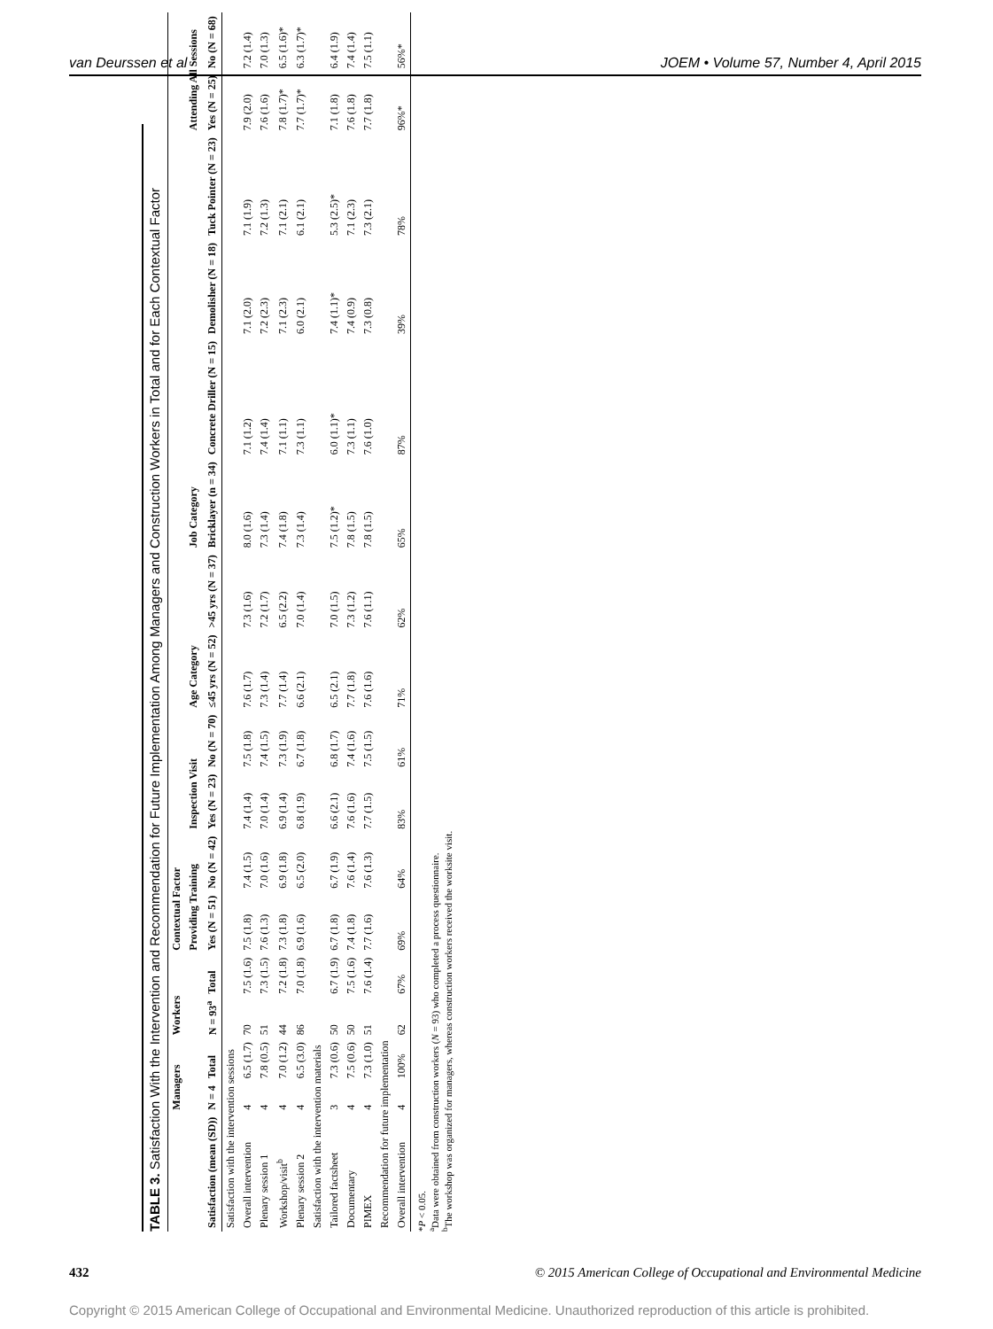van Deurssen et al JOEM • Volume 57, Number 4, April 2015
TABLE 3. Satisfaction With the Intervention and Recommendation for Future Implementation Among Managers and Construction Workers in Total and for Each Contextual Factor
| | Managers | | Workers | | Contextual Factor | | | | | | | | | | | |
| --- | --- | --- | --- | --- | --- | --- | --- | --- | --- | --- | --- | --- | --- | --- | --- | --- |
| | | | | | Providing Training | | Inspection Visit | | Age Category | | Job Category | | | | Attending All Sessions | |
| Satisfaction (mean (SD)) | N = 4 | Total | N = 93<sup>a</sup> | Total | Yes (N = 51) | No (N = 42) | Yes (N = 23) | No (N = 70) | ≤45 yrs (N = 52) | >45 yrs (N = 37) | Bricklayer (n = 34) | Concrete Driller (N = 15) | Demolisher (N = 18) | Tuck Pointer (N = 23) | Yes (N = 25) | No (N = 68) |
| Satisfaction with the intervention sessions | | | | | | | | | | | | | | | | |
| Overall intervention | 4 | 6.5 (1.7) | 70 | 7.5 (1.6) | 7.5 (1.8) | 7.4 (1.5) | 7.4 (1.4) | 7.5 (1.8) | 7.6 (1.7) | 7.3 (1.6) | 8.0 (1.6) | 7.1 (1.2) | 7.1 (2.0) | 7.1 (1.9) | 7.9 (2.0) | 7.2 (1.4) |
| Plenary session 1 | 4 | 7.8 (0.5) | 51 | 7.3 (1.5) | 7.6 (1.3) | 7.0 (1.6) | 7.0 (1.4) | 7.4 (1.5) | 7.3 (1.4) | 7.2 (1.7) | 7.3 (1.4) | 7.4 (1.4) | 7.2 (2.3) | 7.2 (1.3) | 7.6 (1.6) | 7.0 (1.3) |
| Workshop/visit<sup>b</sup> | 4 | 7.0 (1.2) | 44 | 7.2 (1.8) | 7.3 (1.8) | 6.9 (1.8) | 6.9 (1.4) | 7.3 (1.9) | 7.7 (1.4) | 6.5 (2.2) | 7.4 (1.8) | 7.1 (1.1) | 7.1 (2.3) | 7.1 (2.1) | 7.8 (1.7)* | 6.5 (1.6)* |
| Plenary session 2 | 4 | 6.5 (3.0) | 86 | 7.0 (1.8) | 6.9 (1.6) | 6.5 (2.0) | 6.8 (1.9) | 6.7 (1.8) | 6.6 (2.1) | 7.0 (1.4) | 7.3 (1.4) | 7.3 (1.1) | 6.0 (2.1) | 6.1 (2.1) | 7.7 (1.7)* | 6.3 (1.7)* |
| Satisfaction with the intervention materials | | | | | | | | | | | | | | | | |
| Tailored factsheet | 3 | 7.3 (0.6) | 50 | 6.7 (1.9) | 6.7 (1.8) | 6.7 (1.9) | 6.6 (2.1) | 6.8 (1.7) | 6.5 (2.1) | 7.0 (1.5) | 7.5 (1.2)* | 6.0 (1.1)* | 7.4 (1.1)* | 5.3 (2.5)* | 7.1 (1.8) | 6.4 (1.9) |
| Documentary | 4 | 7.5 (0.6) | 50 | 7.5 (1.6) | 7.4 (1.8) | 7.6 (1.4) | 7.6 (1.6) | 7.4 (1.6) | 7.7 (1.8) | 7.3 (1.2) | 7.8 (1.5) | 7.3 (1.1) | 7.4 (0.9) | 7.1 (2.3) | 7.6 (1.8) | 7.4 (1.4) |
| PIMEX | 4 | 7.3 (1.0) | 51 | 7.6 (1.4) | 7.7 (1.6) | 7.6 (1.3) | 7.7 (1.5) | 7.5 (1.5) | 7.6 (1.6) | 7.6 (1.1) | 7.8 (1.5) | 7.6 (1.0) | 7.3 (0.8) | 7.3 (2.1) | 7.7 (1.8) | 7.5 (1.1) |
| Recommendation for future implementation | | | | | | | | | | | | | | | | |
| Overall intervention | 4 | 100% | 62 | 67% | 69% | 64% | 83% | 61% | 71% | 62% | 65% | 87% | 39% | 78% | 96%* | 56%* |
*P < 0.05.
<sup>a</sup> Data were obtained from construction workers (N = 93) who completed a process questionnaire.
<sup>b</sup> The workshop was organized for managers, whereas construction workers received the worksite visit.
432 © 2015 American College of Occupational and Environmental Medicine
Copyright © 2015 American College of Occupational and Environmental Medicine. Unauthorized reproduction of this article is prohibited.